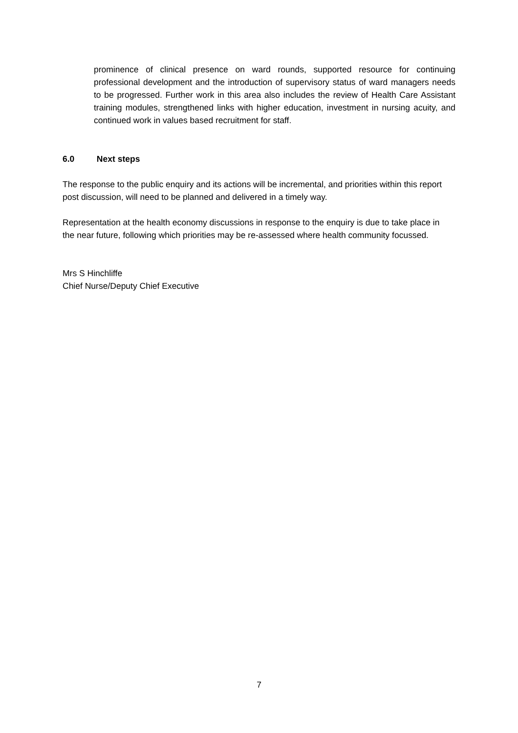prominence of clinical presence on ward rounds, supported resource for continuing professional development and the introduction of supervisory status of ward managers needs to be progressed. Further work in this area also includes the review of Health Care Assistant training modules, strengthened links with higher education, investment in nursing acuity, and continued work in values based recruitment for staff.
6.0 Next steps
The response to the public enquiry and its actions will be incremental, and priorities within this report post discussion, will need to be planned and delivered in a timely way.
Representation at the health economy discussions in response to the enquiry is due to take place in the near future, following which priorities may be re-assessed where health community focussed.
Mrs S Hinchliffe
Chief Nurse/Deputy Chief Executive
7